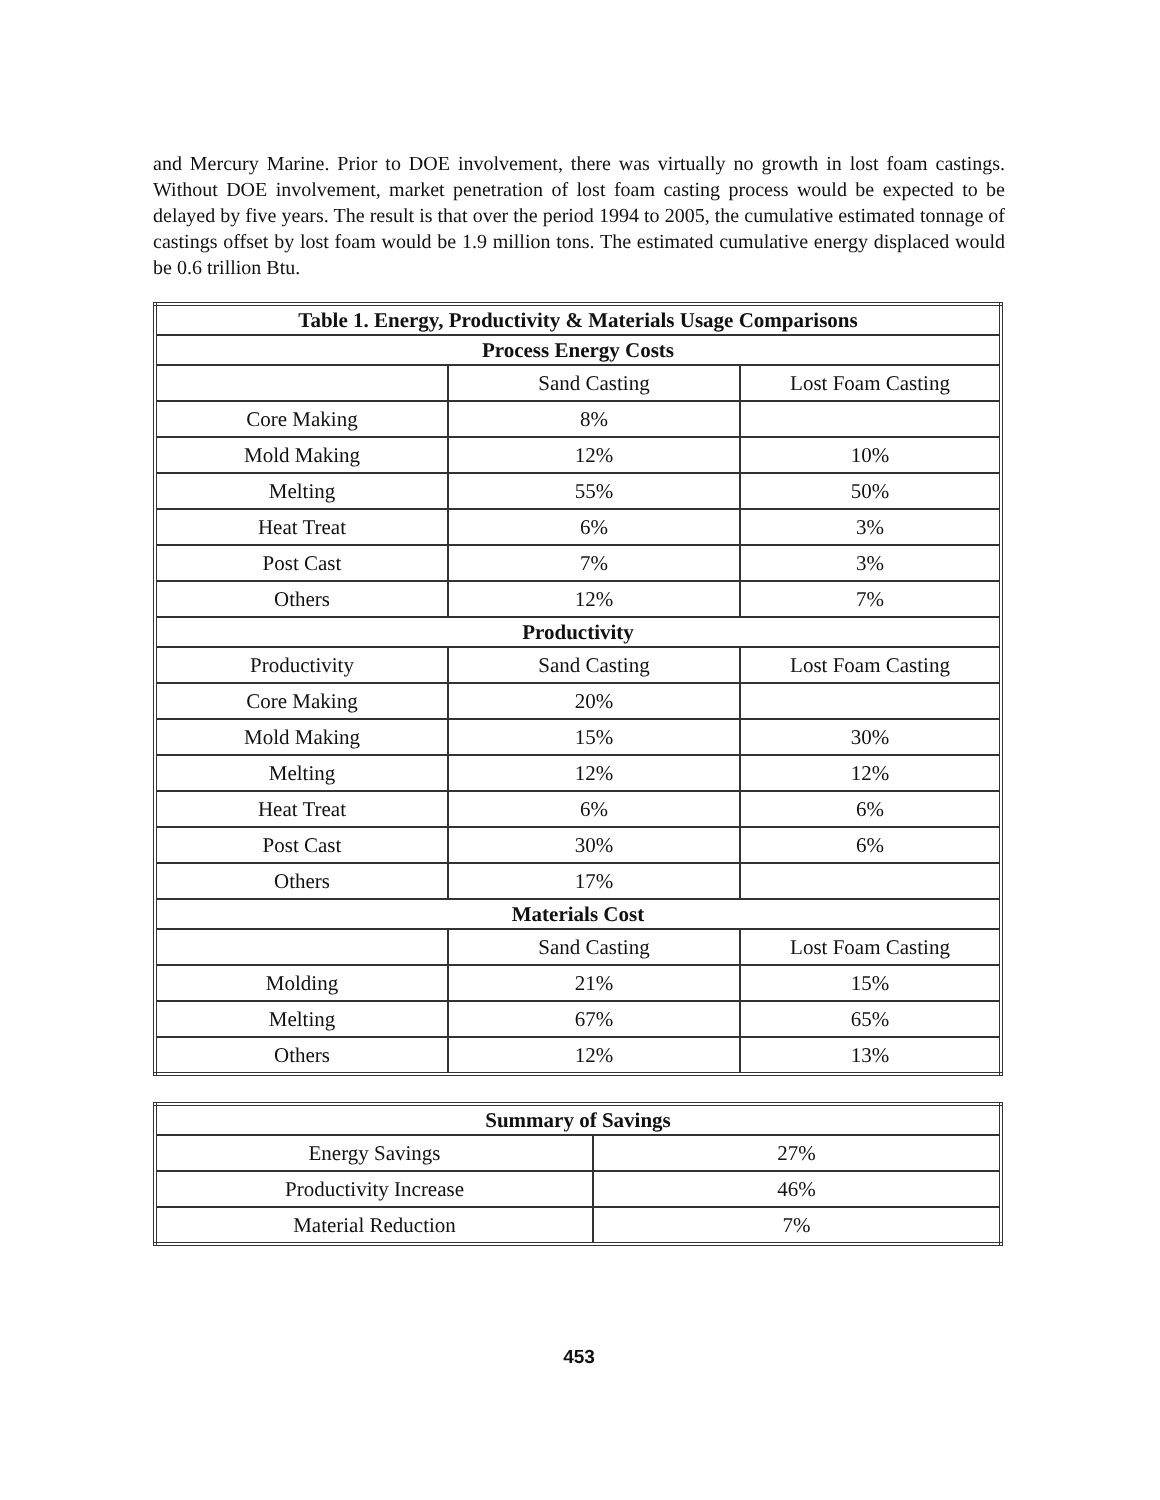and Mercury Marine. Prior to DOE involvement, there was virtually no growth in lost foam castings. Without DOE involvement, market penetration of lost foam casting process would be expected to be delayed by five years. The result is that over the period 1994 to 2005, the cumulative estimated tonnage of castings offset by lost foam would be 1.9 million tons. The estimated cumulative energy displaced would be 0.6 trillion Btu.
| Table 1. Energy, Productivity & Materials Usage Comparisons | | |
| --- | --- | --- |
| Process Energy Costs | | |
| | Sand Casting | Lost Foam Casting |
| Core Making | 8% | |
| Mold Making | 12% | 10% |
| Melting | 55% | 50% |
| Heat Treat | 6% | 3% |
| Post Cast | 7% | 3% |
| Others | 12% | 7% |
| Productivity | | |
| Productivity | Sand Casting | Lost Foam Casting |
| Core Making | 20% | |
| Mold Making | 15% | 30% |
| Melting | 12% | 12% |
| Heat Treat | 6% | 6% |
| Post Cast | 30% | 6% |
| Others | 17% | |
| Materials Cost | | |
| | Sand Casting | Lost Foam Casting |
| Molding | 21% | 15% |
| Melting | 67% | 65% |
| Others | 12% | 13% |
| Summary of Savings | |
| --- | --- |
| Energy Savings | 27% |
| Productivity Increase | 46% |
| Material Reduction | 7% |
453